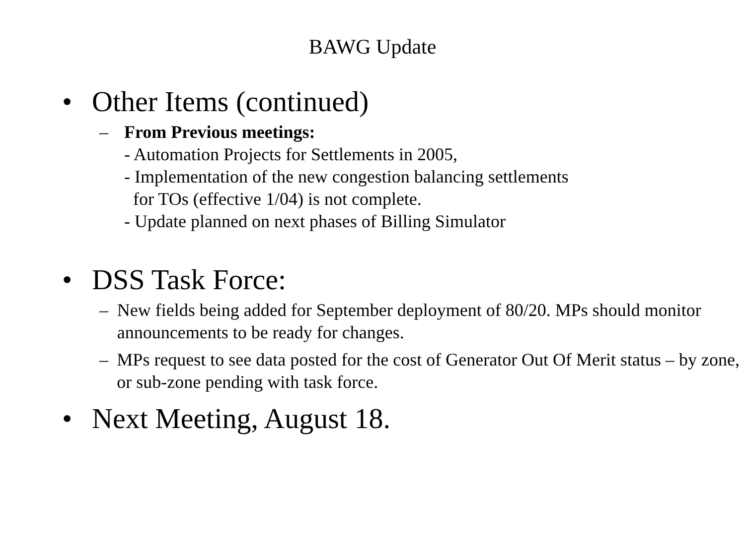BAWG Update
• Other Items (continued)
– From Previous meetings:
- Automation Projects for Settlements in 2005,
- Implementation of the new congestion balancing settlements
for TOs (effective 1/04) is not complete.
- Update planned on next phases of Billing Simulator
• DSS Task Force:
– New fields being added for September deployment of 80/20. MPs should monitor announcements to be ready for changes.
– MPs request to see data posted for the cost of Generator Out Of Merit status – by zone, or sub-zone pending with task force.
• Next Meeting, August 18.